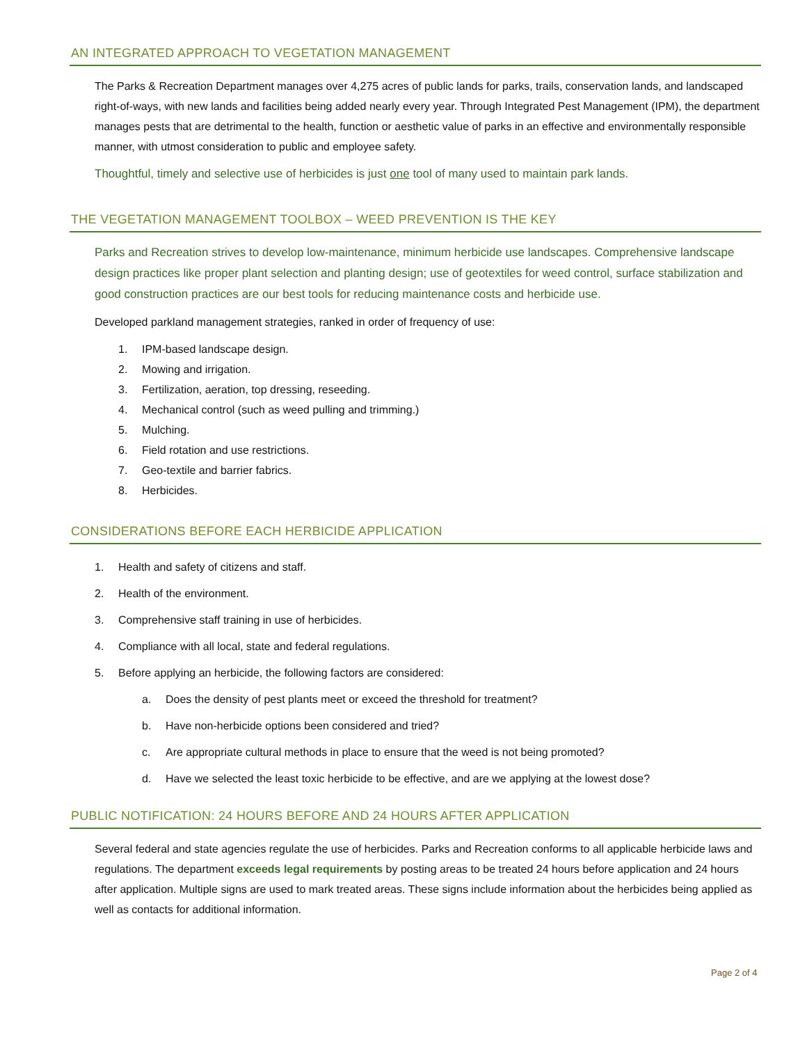AN INTEGRATED APPROACH TO VEGETATION MANAGEMENT
The Parks & Recreation Department manages over 4,275 acres of public lands for parks, trails, conservation lands, and landscaped right-of-ways, with new lands and facilities being added nearly every year. Through Integrated Pest Management (IPM), the department manages pests that are detrimental to the health, function or aesthetic value of parks in an effective and environmentally responsible manner, with utmost consideration to public and employee safety.
Thoughtful, timely and selective use of herbicides is just one tool of many used to maintain park lands.
THE VEGETATION MANAGEMENT TOOLBOX – WEED PREVENTION IS THE KEY
Parks and Recreation strives to develop low-maintenance, minimum herbicide use landscapes. Comprehensive landscape design practices like proper plant selection and planting design; use of geotextiles for weed control, surface stabilization and good construction practices are our best tools for reducing maintenance costs and herbicide use.
Developed parkland management strategies, ranked in order of frequency of use:
1. IPM-based landscape design.
2. Mowing and irrigation.
3. Fertilization, aeration, top dressing, reseeding.
4. Mechanical control (such as weed pulling and trimming.)
5. Mulching.
6. Field rotation and use restrictions.
7. Geo-textile and barrier fabrics.
8. Herbicides.
CONSIDERATIONS BEFORE EACH HERBICIDE APPLICATION
1. Health and safety of citizens and staff.
2. Health of the environment.
3. Comprehensive staff training in use of herbicides.
4. Compliance with all local, state and federal regulations.
5. Before applying an herbicide, the following factors are considered:
a. Does the density of pest plants meet or exceed the threshold for treatment?
b. Have non-herbicide options been considered and tried?
c. Are appropriate cultural methods in place to ensure that the weed is not being promoted?
d. Have we selected the least toxic herbicide to be effective, and are we applying at the lowest dose?
PUBLIC NOTIFICATION: 24 HOURS BEFORE AND 24 HOURS AFTER APPLICATION
Several federal and state agencies regulate the use of herbicides. Parks and Recreation conforms to all applicable herbicide laws and regulations. The department exceeds legal requirements by posting areas to be treated 24 hours before application and 24 hours after application. Multiple signs are used to mark treated areas. These signs include information about the herbicides being applied as well as contacts for additional information.
Page 2 of 4